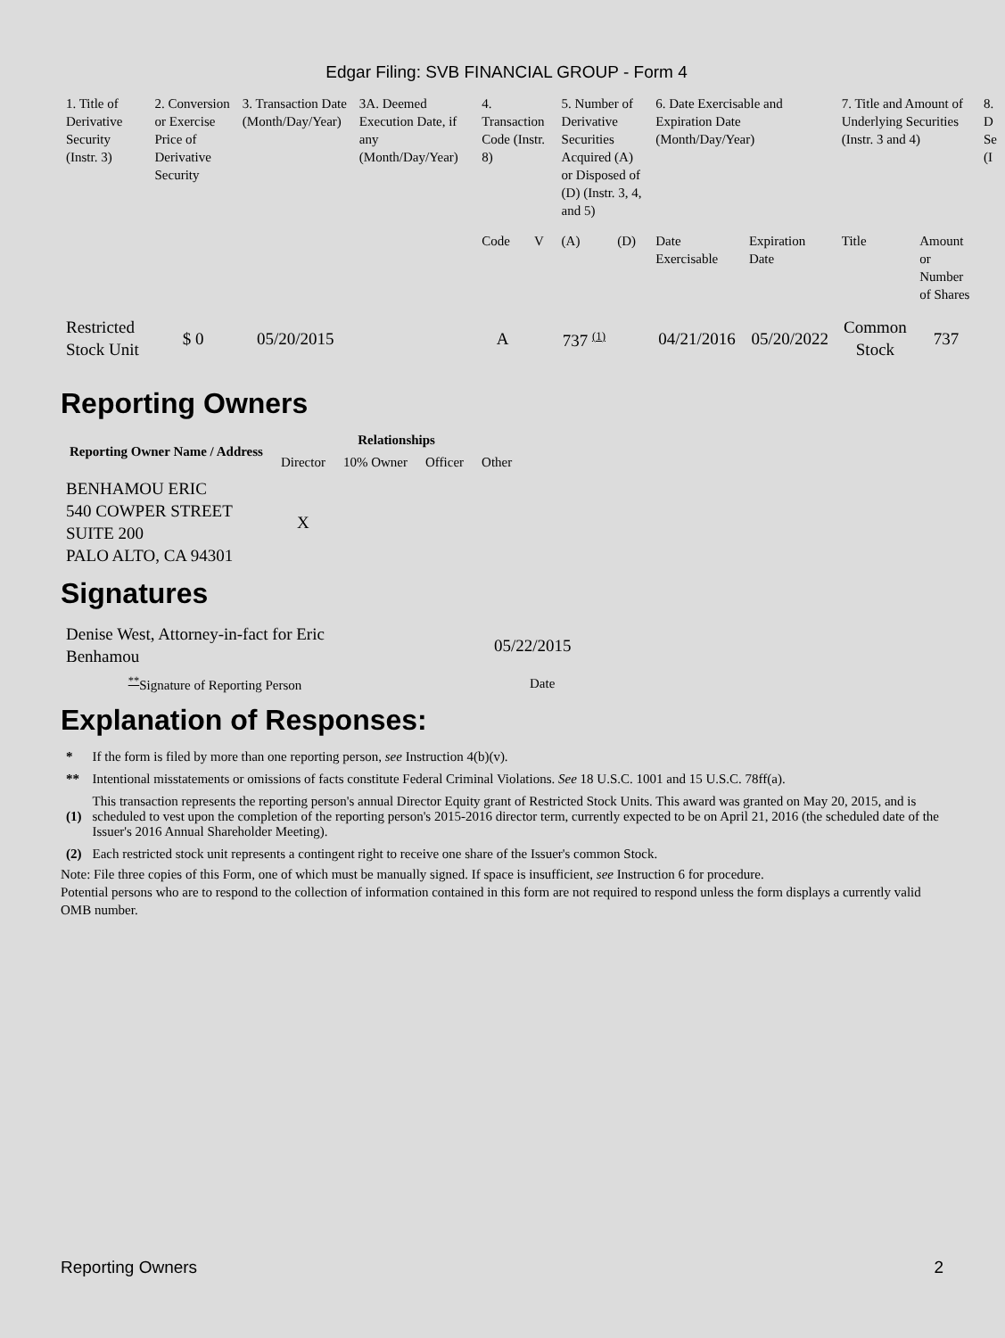Edgar Filing: SVB FINANCIAL GROUP - Form 4
| 1. Title of Derivative Security (Instr. 3) | 2. Conversion or Exercise Price of Derivative Security | 3. Transaction Date (Month/Day/Year) | 3A. Deemed Execution Date, if any (Month/Day/Year) | 4. Transaction Code (Instr. 8) | | 5. Number of Derivative Securities Acquired (A) or Disposed of (D) (Instr. 3, 4, and 5) | | 6. Date Exercisable and Expiration Date (Month/Day/Year) | | 7. Title and Amount of Underlying Securities (Instr. 3 and 4) | | 8. D Se (I |
| --- | --- | --- | --- | --- | --- | --- | --- | --- | --- | --- | --- | --- |
| | | | | Code | V | (A) | (D) | Date Exercisable | Expiration Date | Title | Amount or Number of Shares | |
| Restricted Stock Unit | $ 0 | 05/20/2015 | | A | | 737 <sup>(1)</sup> | | 04/21/2016 | 05/20/2022 | Common Stock | 737 | |
Reporting Owners
| Reporting Owner Name / Address | Relationships | | | |
| --- | --- | --- | --- | --- |
| | Director | 10% Owner | Officer | Other |
| BENHAMOU ERIC 540 COWPER STREET SUITE 200 PALO ALTO, CA 94301 | X | | | |
Signatures
| Denise West, Attorney-in-fact for Eric Benhamou | 05/22/2015 |
| <sup>**</sup> Signature of Reporting Person | Date |
Explanation of Responses:
| * | If the form is filed by more than one reporting person, see Instruction 4(b)(v). |
| ** | Intentional misstatements or omissions of facts constitute Federal Criminal Violations. See 18 U.S.C. 1001 and 15 U.S.C. 78ff(a). |
| (1) | This transaction represents the reporting person's annual Director Equity grant of Restricted Stock Units. This award was granted on May 20, 2015, and is scheduled to vest upon the completion of the reporting person's 2015-2016 director term, currently expected to be on April 21, 2016 (the scheduled date of the Issuer's 2016 Annual Shareholder Meeting). |
| (2) | Each restricted stock unit represents a contingent right to receive one share of the Issuer's common Stock. |
Note: File three copies of this Form, one of which must be manually signed. If space is insufficient, see Instruction 6 for procedure.
Potential persons who are to respond to the collection of information contained in this form are not required to respond unless the form displays a currently valid OMB number.
Reporting Owners 2